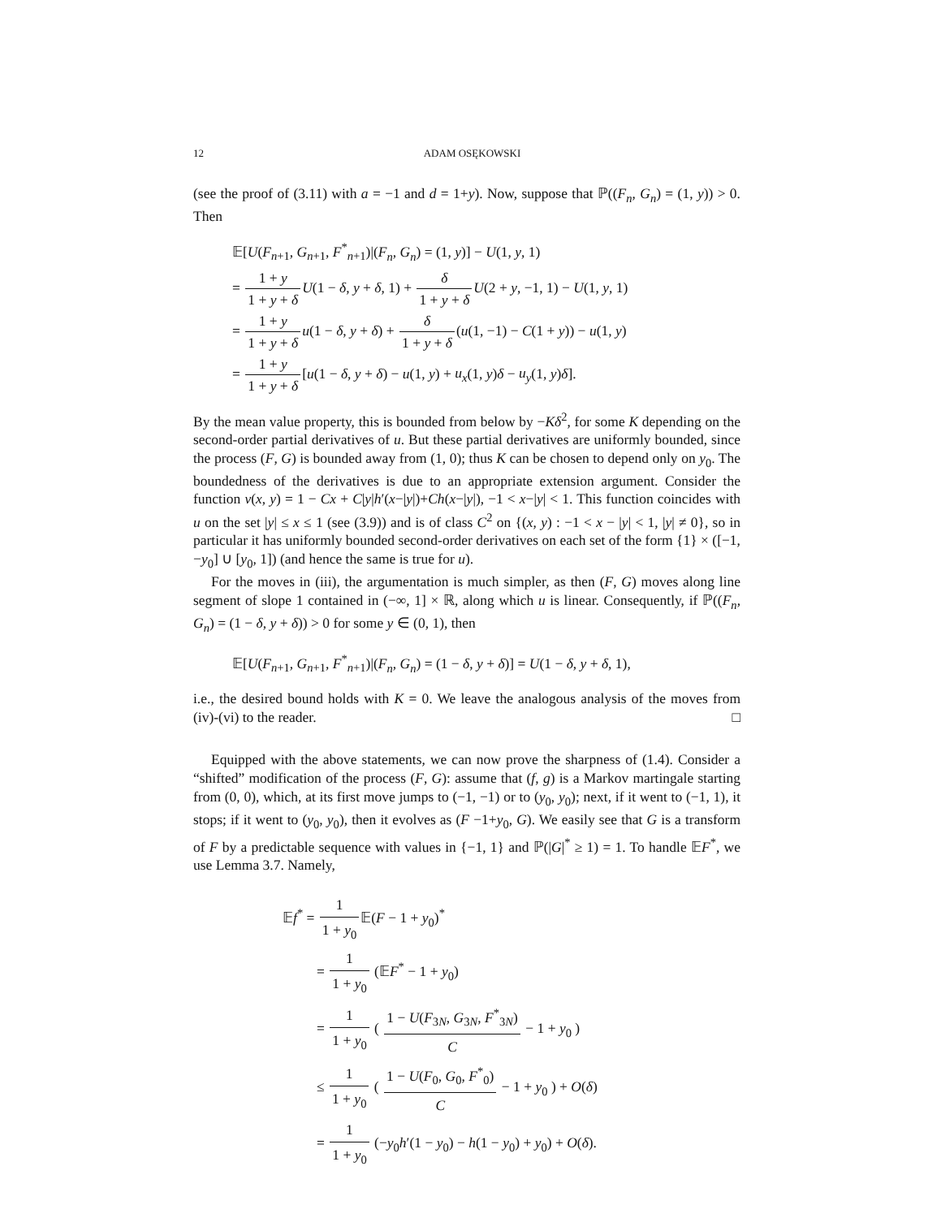12 ADAM OSĘKOWSKI
(see the proof of (3.11) with a = −1 and d = 1+y). Now, suppose that ℙ((F<sub>n</sub>, G<sub>n</sub>) = (1, y)) > 0. Then
𝔼[U(F<sub>n+1</sub>, G<sub>n+1</sub>, F<sup>*</sup><sub>n+1</sub>)|(F<sub>n</sub>, G<sub>n</sub>) = (1, y)] − U(1, y, 1)
= 1 + y 1 + y + δ U(1 − δ, y + δ, 1) + δ 1 + y + δ U(2 + y, −1, 1) − U(1, y, 1)
= 1 + y 1 + y + δ u(1 − δ, y + δ) + δ 1 + y + δ(u(1, −1) − C(1 + y)) − u(1, y)
= 1 + y 1 + y + δ[u(1 − δ, y + δ) − u(1, y) + u<sub>x</sub>(1, y)δ − u<sub>y</sub>(1, y)δ].
By the mean value property, this is bounded from below by −Kδ<sup>2</sup>, for some K depending on the second-order partial derivatives of u. But these partial derivatives are uniformly bounded, since the process (F, G) is bounded away from (1, 0); thus K can be chosen to depend only on y<sub>0</sub>. The boundedness of the derivatives is due to an appropriate extension argument. Consider the function v(x, y) = 1 − Cx + C|y|h′(x−|y|)+Ch(x−|y|), −1 < x−|y| < 1. This function coincides with u on the set |y| ≤ x ≤ 1 (see (3.9)) and is of class C<sup>2</sup> on {(x, y) : −1 < x − |y| < 1, |y| ≠ 0}, so in particular it has uniformly bounded second-order derivatives on each set of the form {1} × ([−1, −y<sub>0</sub>] ∪ [y<sub>0</sub>, 1]) (and hence the same is true for u).
For the moves in (iii), the argumentation is much simpler, as then (F, G) moves along line segment of slope 1 contained in (−∞, 1] × ℝ, along which u is linear. Consequently, if ℙ((F<sub>n</sub>, G<sub>n</sub>) = (1 − δ, y + δ)) > 0 for some y ∈ (0, 1), then
𝔼[U(F<sub>n+1</sub>, G<sub>n+1</sub>, F<sup>*</sup><sub>n+1</sub>)|(F<sub>n</sub>, G<sub>n</sub>) = (1 − δ, y + δ)] = U(1 − δ, y + δ, 1),
i.e., the desired bound holds with K = 0. We leave the analogous analysis of the moves from (iv)-(vi) to the reader. □
Equipped with the above statements, we can now prove the sharpness of (1.4). Consider a “shifted” modification of the process (F, G): assume that (f, g) is a Markov martingale starting from (0, 0), which, at its first move jumps to (−1, −1) or to (y<sub>0</sub>, y<sub>0</sub>); next, if it went to (−1, 1), it stops; if it went to (y<sub>0</sub>, y<sub>0</sub>), then it evolves as (F −1+y<sub>0</sub>, G). We easily see that G is a transform of F by a predictable sequence with values in {−1, 1} and ℙ(|G|<sup>*</sup> ≥ 1) = 1. To handle 𝔼F<sup>*</sup>, we use Lemma 3.7. Namely,
𝔼f<sup>*</sup> = 1 1 + y<sub>0</sub> 𝔼(F − 1 + y<sub>0</sub>)<sup>*</sup>
= 1 1 + y<sub>0</sub> (𝔼F<sup>*</sup> − 1 + y<sub>0</sub>)
= 1 1 + y<sub>0</sub> ( 1 − U(F<sub>3N</sub>, G<sub>3N</sub>, F<sup>*</sup><sub>3N</sub>) C − 1 + y<sub>0</sub> )
≤ 1 1 + y<sub>0</sub> ( 1 − U(F<sub>0</sub>, G<sub>0</sub>, F<sup>*</sup><sub>0</sub>) C − 1 + y<sub>0</sub> ) + O(δ)
= 1 1 + y<sub>0</sub> (−y<sub>0</sub>h′(1 − y<sub>0</sub>) − h(1 − y<sub>0</sub>) + y<sub>0</sub>) + O(δ).